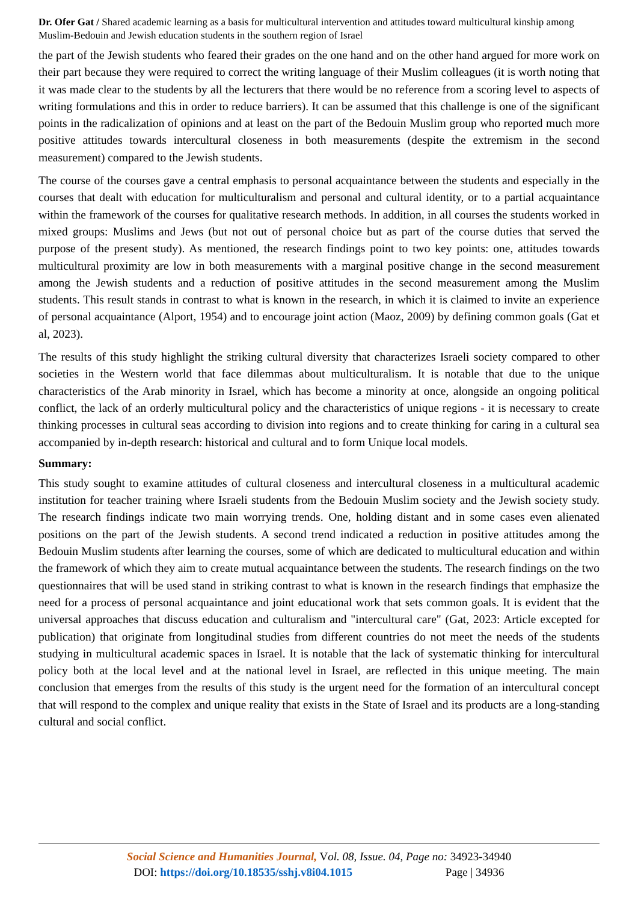Dr. Ofer Gat / Shared academic learning as a basis for multicultural intervention and attitudes toward multicultural kinship among Muslim-Bedouin and Jewish education students in the southern region of Israel
the part of the Jewish students who feared their grades on the one hand and on the other hand argued for more work on their part because they were required to correct the writing language of their Muslim colleagues (it is worth noting that it was made clear to the students by all the lecturers that there would be no reference from a scoring level to aspects of writing formulations and this in order to reduce barriers). It can be assumed that this challenge is one of the significant points in the radicalization of opinions and at least on the part of the Bedouin Muslim group who reported much more positive attitudes towards intercultural closeness in both measurements (despite the extremism in the second measurement) compared to the Jewish students.
The course of the courses gave a central emphasis to personal acquaintance between the students and especially in the courses that dealt with education for multiculturalism and personal and cultural identity, or to a partial acquaintance within the framework of the courses for qualitative research methods. In addition, in all courses the students worked in mixed groups: Muslims and Jews (but not out of personal choice but as part of the course duties that served the purpose of the present study). As mentioned, the research findings point to two key points: one, attitudes towards multicultural proximity are low in both measurements with a marginal positive change in the second measurement among the Jewish students and a reduction of positive attitudes in the second measurement among the Muslim students. This result stands in contrast to what is known in the research, in which it is claimed to invite an experience of personal acquaintance (Alport, 1954) and to encourage joint action (Maoz, 2009) by defining common goals (Gat et al, 2023).
The results of this study highlight the striking cultural diversity that characterizes Israeli society compared to other societies in the Western world that face dilemmas about multiculturalism. It is notable that due to the unique characteristics of the Arab minority in Israel, which has become a minority at once, alongside an ongoing political conflict, the lack of an orderly multicultural policy and the characteristics of unique regions - it is necessary to create thinking processes in cultural seas according to division into regions and to create thinking for caring in a cultural sea accompanied by in-depth research: historical and cultural and to form Unique local models.
Summary:
This study sought to examine attitudes of cultural closeness and intercultural closeness in a multicultural academic institution for teacher training where Israeli students from the Bedouin Muslim society and the Jewish society study. The research findings indicate two main worrying trends. One, holding distant and in some cases even alienated positions on the part of the Jewish students. A second trend indicated a reduction in positive attitudes among the Bedouin Muslim students after learning the courses, some of which are dedicated to multicultural education and within the framework of which they aim to create mutual acquaintance between the students. The research findings on the two questionnaires that will be used stand in striking contrast to what is known in the research findings that emphasize the need for a process of personal acquaintance and joint educational work that sets common goals. It is evident that the universal approaches that discuss education and culturalism and "intercultural care" (Gat, 2023: Article excepted for publication) that originate from longitudinal studies from different countries do not meet the needs of the students studying in multicultural academic spaces in Israel. It is notable that the lack of systematic thinking for intercultural policy both at the local level and at the national level in Israel, are reflected in this unique meeting. The main conclusion that emerges from the results of this study is the urgent need for the formation of an intercultural concept that will respond to the complex and unique reality that exists in the State of Israel and its products are a long-standing cultural and social conflict.
Social Science and Humanities Journal, Vol. 08, Issue. 04, Page no: 34923-34940
DOI: https://doi.org/10.18535/sshj.v8i04.1015 Page | 34936